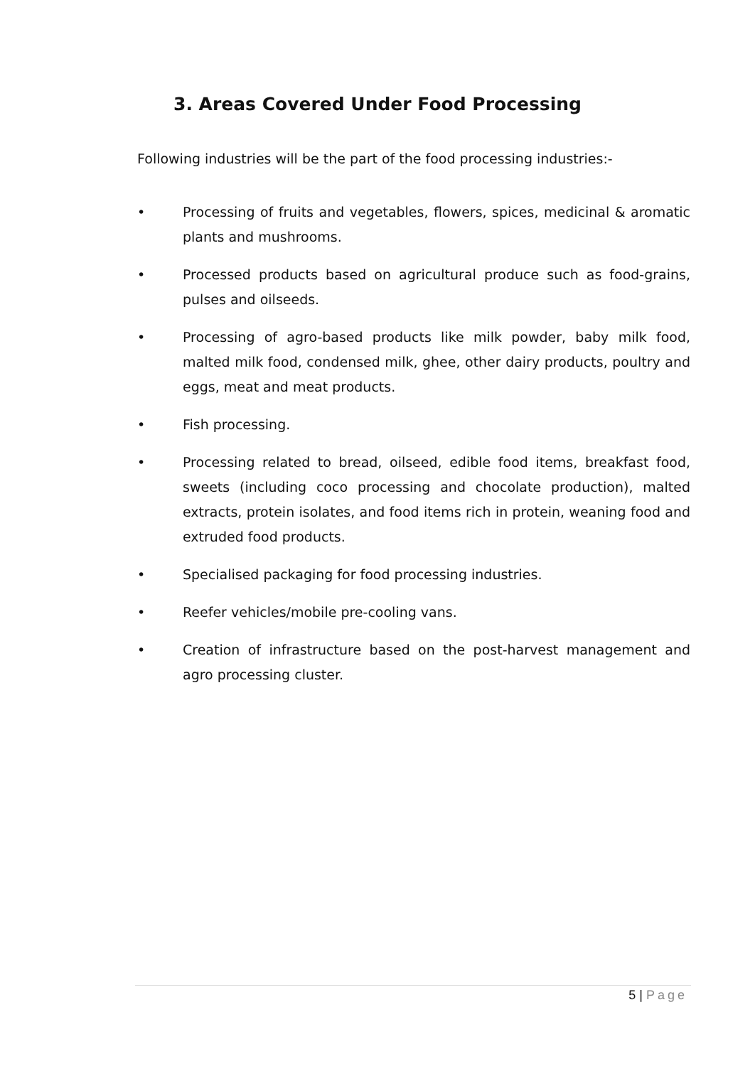3. Areas Covered Under Food Processing
Following industries will be the part of the food processing industries:-
• Processing of fruits and vegetables, flowers, spices, medicinal & aromatic plants and mushrooms.
• Processed products based on agricultural produce such as food-grains, pulses and oilseeds.
• Processing of agro-based products like milk powder, baby milk food, malted milk food, condensed milk, ghee, other dairy products, poultry and eggs, meat and meat products.
• Fish processing.
• Processing related to bread, oilseed, edible food items, breakfast food, sweets (including coco processing and chocolate production), malted extracts, protein isolates, and food items rich in protein, weaning food and extruded food products.
• Specialised packaging for food processing industries.
• Reefer vehicles/mobile pre-cooling vans.
• Creation of infrastructure based on the post-harvest management and agro processing cluster.
5 | Page